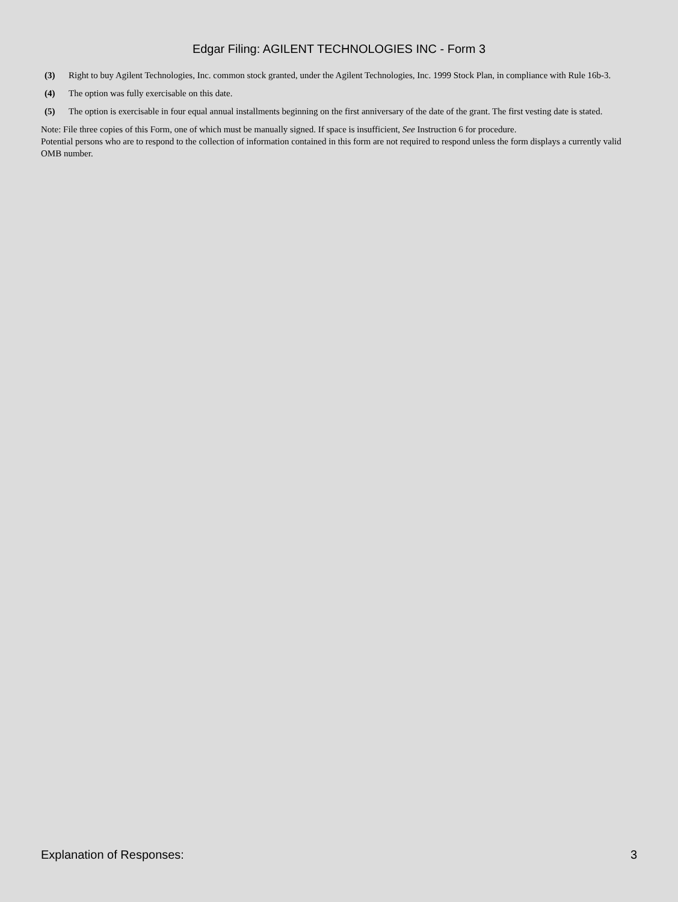Edgar Filing: AGILENT TECHNOLOGIES INC - Form 3
| (3) | Right to buy Agilent Technologies, Inc. common stock granted, under the Agilent Technologies, Inc. 1999 Stock Plan, in compliance with Rule 16b-3. |
| (4) | The option was fully exercisable on this date. |
| (5) | The option is exercisable in four equal annual installments beginning on the first anniversary of the date of the grant. The first vesting date is stated. |
Note: File three copies of this Form, one of which must be manually signed. If space is insufficient, See Instruction 6 for procedure.
Potential persons who are to respond to the collection of information contained in this form are not required to respond unless the form displays a currently valid OMB number.
Explanation of Responses: 3